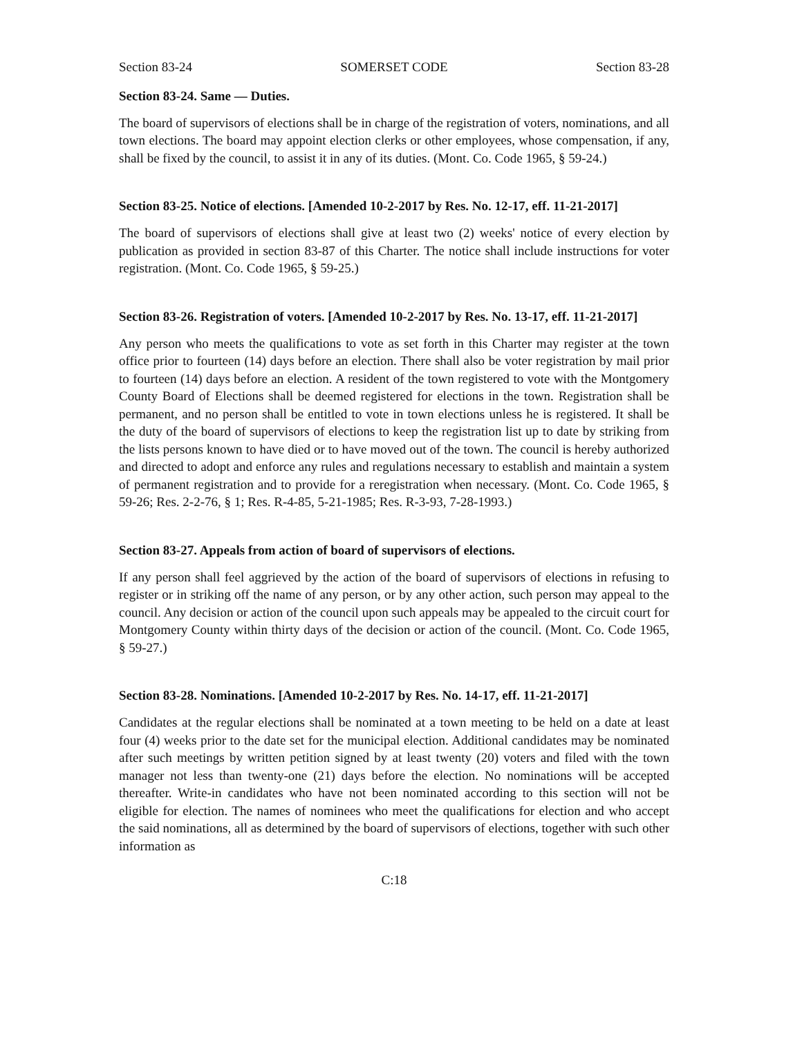Section 83-24 SOMERSET CODE Section 83-28
Section 83-24. Same — Duties.
The board of supervisors of elections shall be in charge of the registration of voters, nominations, and all town elections. The board may appoint election clerks or other employees, whose compensation, if any, shall be fixed by the council, to assist it in any of its duties. (Mont. Co. Code 1965, § 59-24.)
Section 83-25. Notice of elections. [Amended 10-2-2017 by Res. No. 12-17, eff. 11-21-2017]
The board of supervisors of elections shall give at least two (2) weeks' notice of every election by publication as provided in section 83-87 of this Charter. The notice shall include instructions for voter registration. (Mont. Co. Code 1965, § 59-25.)
Section 83-26. Registration of voters. [Amended 10-2-2017 by Res. No. 13-17, eff. 11-21-2017]
Any person who meets the qualifications to vote as set forth in this Charter may register at the town office prior to fourteen (14) days before an election. There shall also be voter registration by mail prior to fourteen (14) days before an election. A resident of the town registered to vote with the Montgomery County Board of Elections shall be deemed registered for elections in the town. Registration shall be permanent, and no person shall be entitled to vote in town elections unless he is registered. It shall be the duty of the board of supervisors of elections to keep the registration list up to date by striking from the lists persons known to have died or to have moved out of the town. The council is hereby authorized and directed to adopt and enforce any rules and regulations necessary to establish and maintain a system of permanent registration and to provide for a reregistration when necessary. (Mont. Co. Code 1965, § 59-26; Res. 2-2-76, § 1; Res. R-4-85, 5-21-1985; Res. R-3-93, 7-28-1993.)
Section 83-27. Appeals from action of board of supervisors of elections.
If any person shall feel aggrieved by the action of the board of supervisors of elections in refusing to register or in striking off the name of any person, or by any other action, such person may appeal to the council. Any decision or action of the council upon such appeals may be appealed to the circuit court for Montgomery County within thirty days of the decision or action of the council. (Mont. Co. Code 1965, § 59-27.)
Section 83-28. Nominations. [Amended 10-2-2017 by Res. No. 14-17, eff. 11-21-2017]
Candidates at the regular elections shall be nominated at a town meeting to be held on a date at least four (4) weeks prior to the date set for the municipal election. Additional candidates may be nominated after such meetings by written petition signed by at least twenty (20) voters and filed with the town manager not less than twenty-one (21) days before the election. No nominations will be accepted thereafter. Write-in candidates who have not been nominated according to this section will not be eligible for election. The names of nominees who meet the qualifications for election and who accept the said nominations, all as determined by the board of supervisors of elections, together with such other information as
C:18